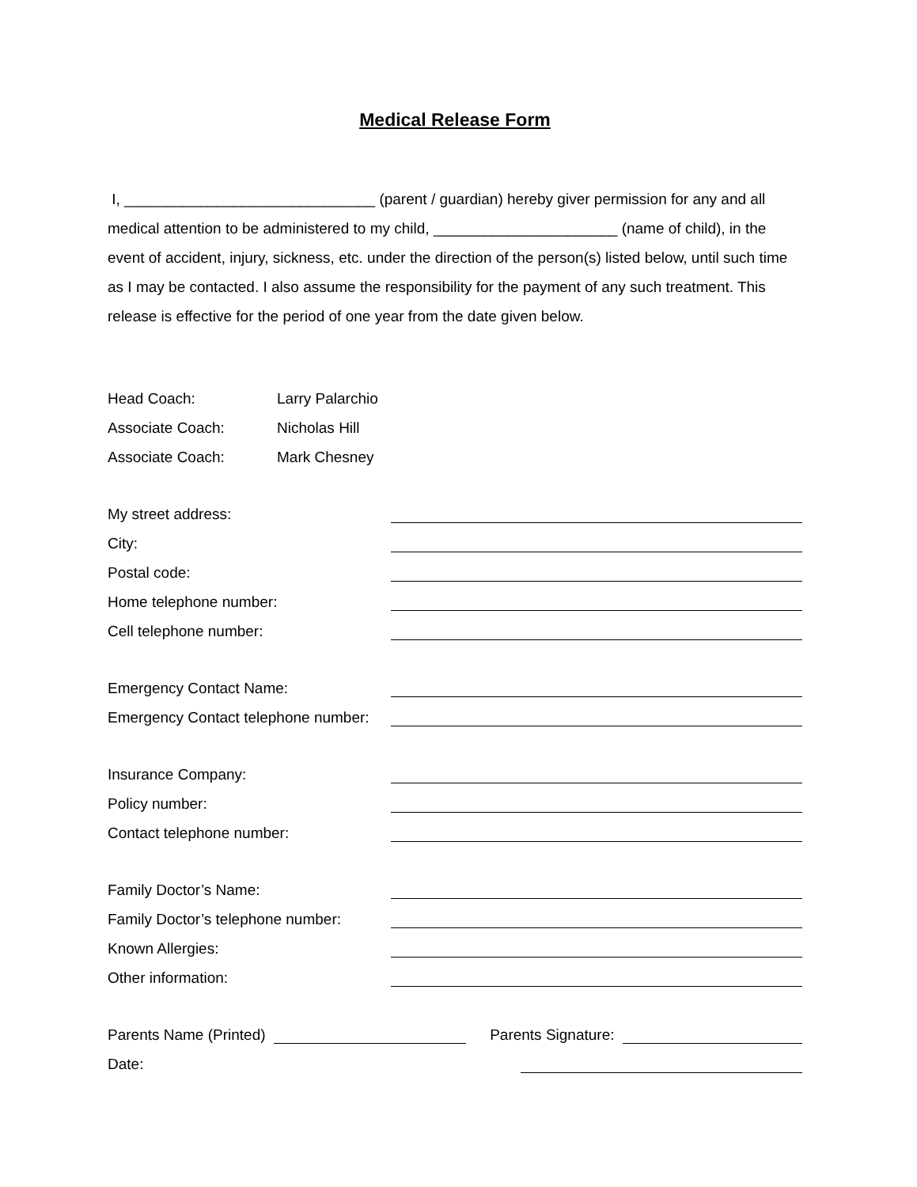Medical Release Form
I, ______________________________ (parent / guardian) hereby giver permission for any and all medical attention to be administered to my child, ______________________ (name of child), in the event of accident, injury, sickness, etc. under the direction of the person(s) listed below, until such time as I may be contacted. I also assume the responsibility for the payment of any such treatment. This release is effective for the period of one year from the date given below.
Head Coach: Larry Palarchio
Associate Coach: Nicholas Hill
Associate Coach: Mark Chesney
My street address:
City:
Postal code:
Home telephone number:
Cell telephone number:
Emergency Contact Name:
Emergency Contact telephone number:
Insurance Company:
Policy number:
Contact telephone number:
Family Doctor’s Name:
Family Doctor’s telephone number:
Known Allergies:
Other information:
Parents Name (Printed) Parents Signature:
Date: